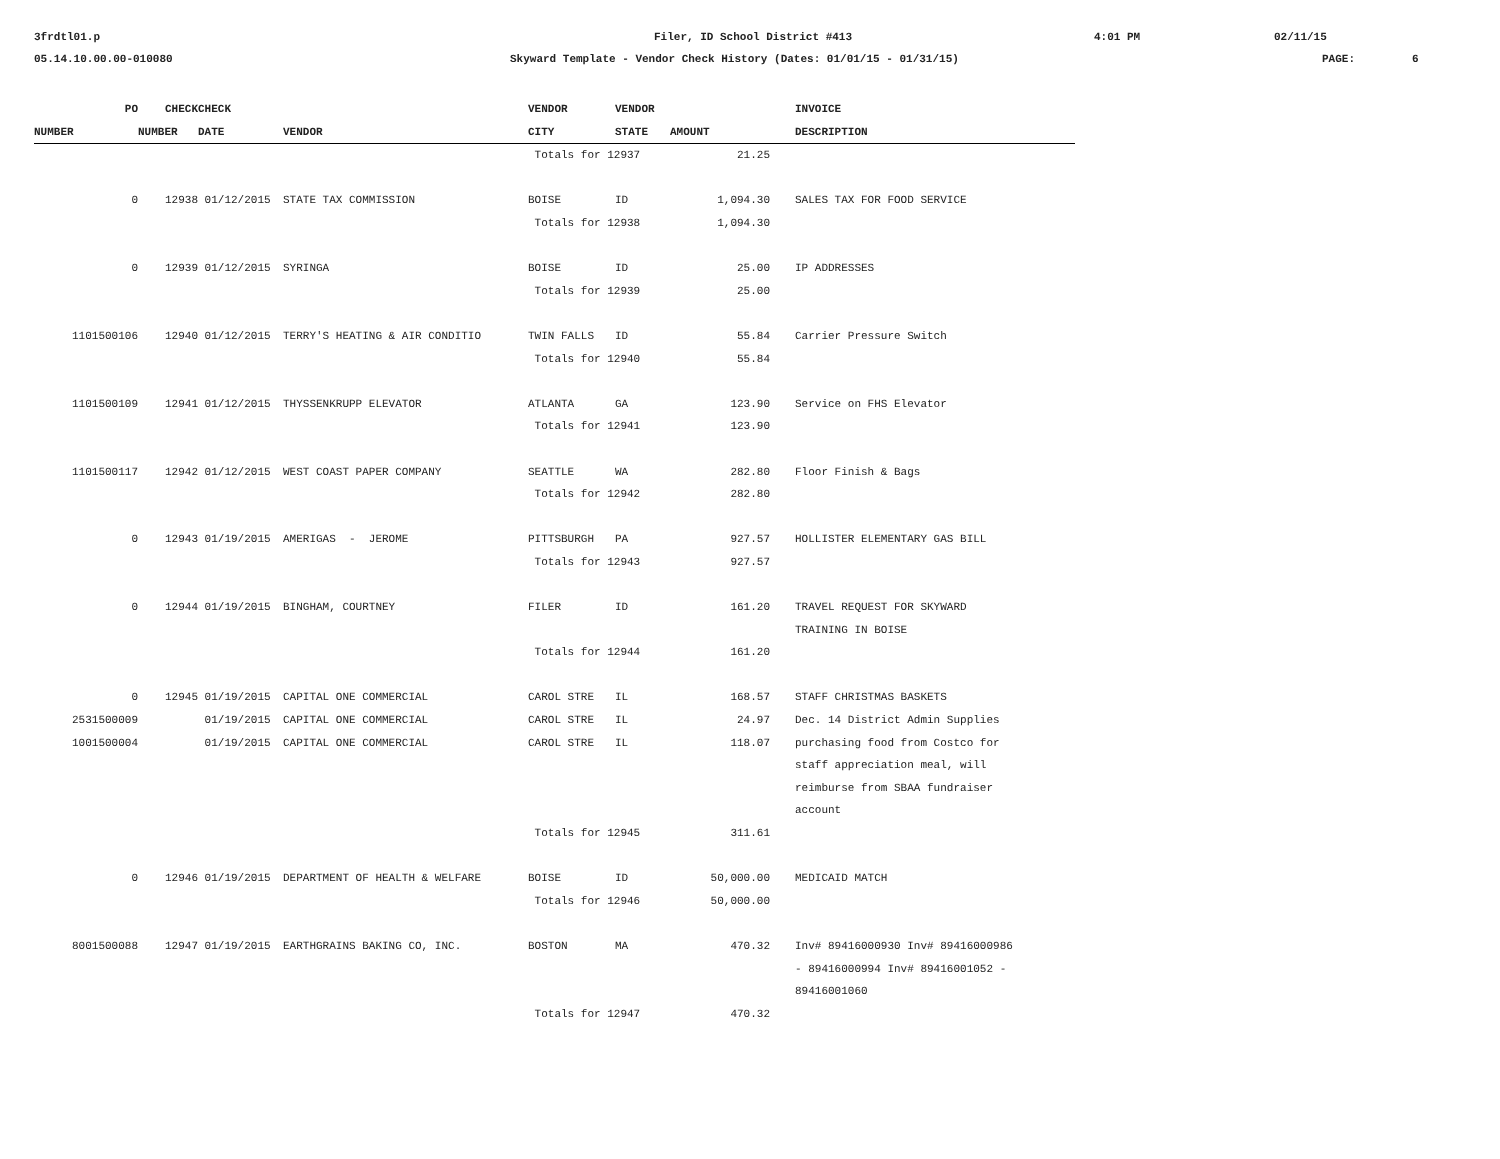3frdtl01.p
Filer, ID School District #413
4:01 PM
02/11/15
05.14.10.00.00-010080
Skyward Template - Vendor Check History (Dates: 01/01/15 - 01/31/15)
PAGE:
6
| PO | CHECK | CHECK | | VENDOR | VENDOR | | | INVOICE |
| --- | --- | --- | --- | --- | --- | --- | --- | --- |
| NUMBER | NUMBER | DATE | VENDOR | CITY | STATE | AMOUNT | | DESCRIPTION |
| | | | | Totals for 12937 | | 21.25 | | |
| 0 | 12938 | 01/12/2015 | STATE TAX COMMISSION | BOISE | ID | 1,094.30 | | SALES TAX FOR FOOD SERVICE |
| | | | | Totals for 12938 | | 1,094.30 | | |
| 0 | 12939 | 01/12/2015 | SYRINGA | BOISE | ID | 25.00 | | IP ADDRESSES |
| | | | | Totals for 12939 | | 25.00 | | |
| 1101500106 | 12940 | 01/12/2015 | TERRY'S HEATING & AIR CONDITIO | TWIN FALLS | ID | 55.84 | | Carrier Pressure Switch |
| | | | | Totals for 12940 | | 55.84 | | |
| 1101500109 | 12941 | 01/12/2015 | THYSSENKRUPP ELEVATOR | ATLANTA | GA | 123.90 | | Service on FHS Elevator |
| | | | | Totals for 12941 | | 123.90 | | |
| 1101500117 | 12942 | 01/12/2015 | WEST COAST PAPER COMPANY | SEATTLE | WA | 282.80 | | Floor Finish & Bags |
| | | | | Totals for 12942 | | 282.80 | | |
| 0 | 12943 | 01/19/2015 | AMERIGAS - JEROME | PITTSBURGH | PA | 927.57 | | HOLLISTER ELEMENTARY GAS BILL |
| | | | | Totals for 12943 | | 927.57 | | |
| 0 | 12944 | 01/19/2015 | BINGHAM, COURTNEY | FILER | ID | 161.20 | | TRAVEL REQUEST FOR SKYWARD TRAINING IN BOISE |
| | | | | Totals for 12944 | | 161.20 | | |
| 0 | 12945 | 01/19/2015 | CAPITAL ONE COMMERCIAL | CAROL STRE | IL | 168.57 | | STAFF CHRISTMAS BASKETS |
| 2531500009 | | 01/19/2015 | CAPITAL ONE COMMERCIAL | CAROL STRE | IL | 24.97 | | Dec. 14 District Admin Supplies |
| 1001500004 | | 01/19/2015 | CAPITAL ONE COMMERCIAL | CAROL STRE | IL | 118.07 | | purchasing food from Costco for staff appreciation meal, will reimburse from SBAA fundraiser account |
| | | | | Totals for 12945 | | 311.61 | | |
| 0 | 12946 | 01/19/2015 | DEPARTMENT OF HEALTH & WELFARE | BOISE | ID | 50,000.00 | | MEDICAID MATCH |
| | | | | Totals for 12946 | | 50,000.00 | | |
| 8001500088 | 12947 | 01/19/2015 | EARTHGRAINS BAKING CO, INC. | BOSTON | MA | 470.32 | | Inv# 89416000930 Inv# 89416000986 - 89416000994 Inv# 89416001052 - 89416001060 |
| | | | | Totals for 12947 | | 470.32 | | |